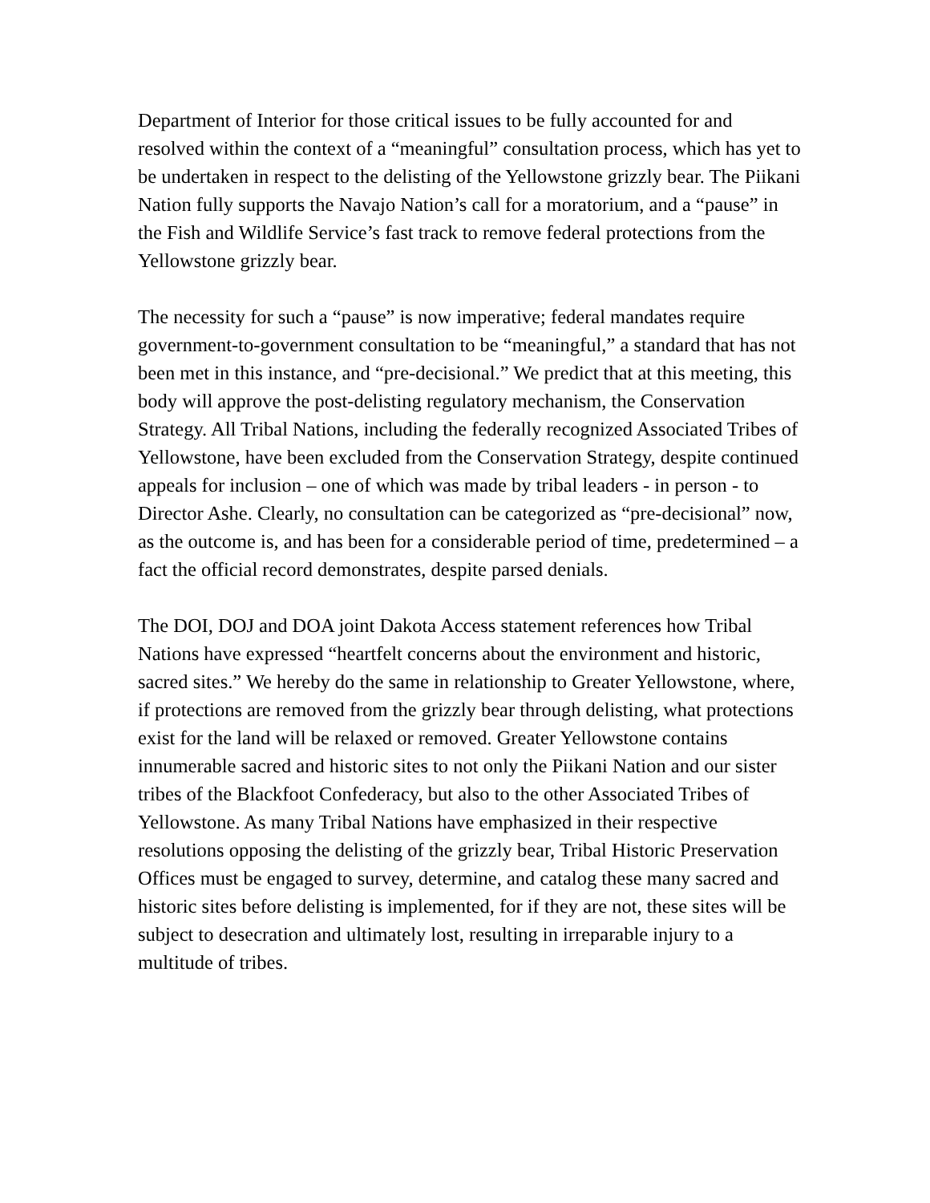Department of Interior for those critical issues to be fully accounted for and resolved within the context of a “meaningful” consultation process, which has yet to be undertaken in respect to the delisting of the Yellowstone grizzly bear. The Piikani Nation fully supports the Navajo Nation’s call for a moratorium, and a “pause” in the Fish and Wildlife Service’s fast track to remove federal protections from the Yellowstone grizzly bear.
The necessity for such a “pause” is now imperative; federal mandates require government-to-government consultation to be “meaningful,” a standard that has not been met in this instance, and “pre-decisional.” We predict that at this meeting, this body will approve the post-delisting regulatory mechanism, the Conservation Strategy. All Tribal Nations, including the federally recognized Associated Tribes of Yellowstone, have been excluded from the Conservation Strategy, despite continued appeals for inclusion – one of which was made by tribal leaders - in person - to Director Ashe. Clearly, no consultation can be categorized as “pre-decisional” now, as the outcome is, and has been for a considerable period of time, predetermined – a fact the official record demonstrates, despite parsed denials.
The DOI, DOJ and DOA joint Dakota Access statement references how Tribal Nations have expressed “heartfelt concerns about the environment and historic, sacred sites.” We hereby do the same in relationship to Greater Yellowstone, where, if protections are removed from the grizzly bear through delisting, what protections exist for the land will be relaxed or removed. Greater Yellowstone contains innumerable sacred and historic sites to not only the Piikani Nation and our sister tribes of the Blackfoot Confederacy, but also to the other Associated Tribes of Yellowstone. As many Tribal Nations have emphasized in their respective resolutions opposing the delisting of the grizzly bear, Tribal Historic Preservation Offices must be engaged to survey, determine, and catalog these many sacred and historic sites before delisting is implemented, for if they are not, these sites will be subject to desecration and ultimately lost, resulting in irreparable injury to a multitude of tribes.